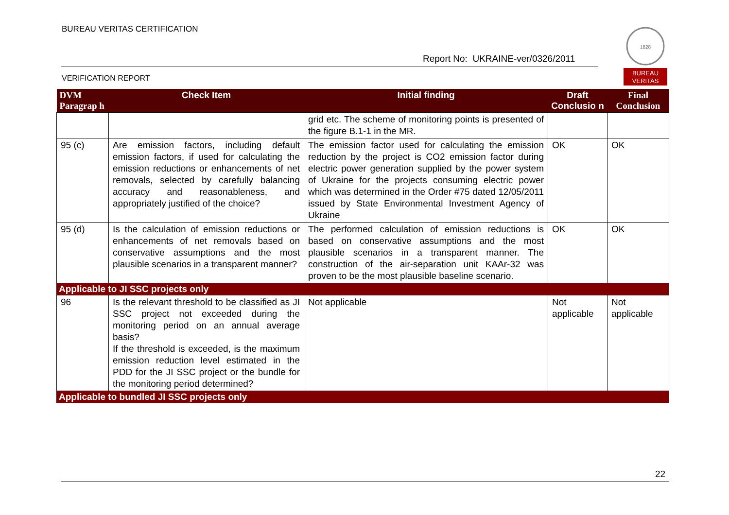BUREAU VERITAS CERTIFICATION
Report No: UKRAINE-ver/0326/2011
VERIFICATION REPORT
1828
BUREAU
VERITAS
| DVM Paragrap h | Check Item | Initial finding | Draft Conclusio n | Final Conclusion |
| --- | --- | --- | --- | --- |
| | | grid etc. The scheme of monitoring points is presented of the figure B.1-1 in the MR. | | |
| 95 (c) | Are emission factors, including default emission factors, if used for calculating the emission reductions or enhancements of net removals, selected by carefully balancing accuracy and reasonableness, and appropriately justified of the choice? | The emission factor used for calculating the emission reduction by the project is CO2 emission factor during electric power generation supplied by the power system of Ukraine for the projects consuming electric power which was determined in the Order #75 dated 12/05/2011 issued by State Environmental Investment Agency of Ukraine | OK | OK |
| 95 (d) | Is the calculation of emission reductions or enhancements of net removals based on conservative assumptions and the most plausible scenarios in a transparent manner? | The performed calculation of emission reductions is based on conservative assumptions and the most plausible scenarios in a transparent manner. The construction of the air-separation unit KAAr-32 was proven to be the most plausible baseline scenario. | OK | OK |
| Applicable to JI SSC projects only | | | | |
| 96 | Is the relevant threshold to be classified as JI SSC project not exceeded during the monitoring period on an annual average basis? If the threshold is exceeded, is the maximum emission reduction level estimated in the PDD for the JI SSC project or the bundle for the monitoring period determined? | Not applicable | Not applicable | Not applicable |
| Applicable to bundled JI SSC projects only | | | | |
22